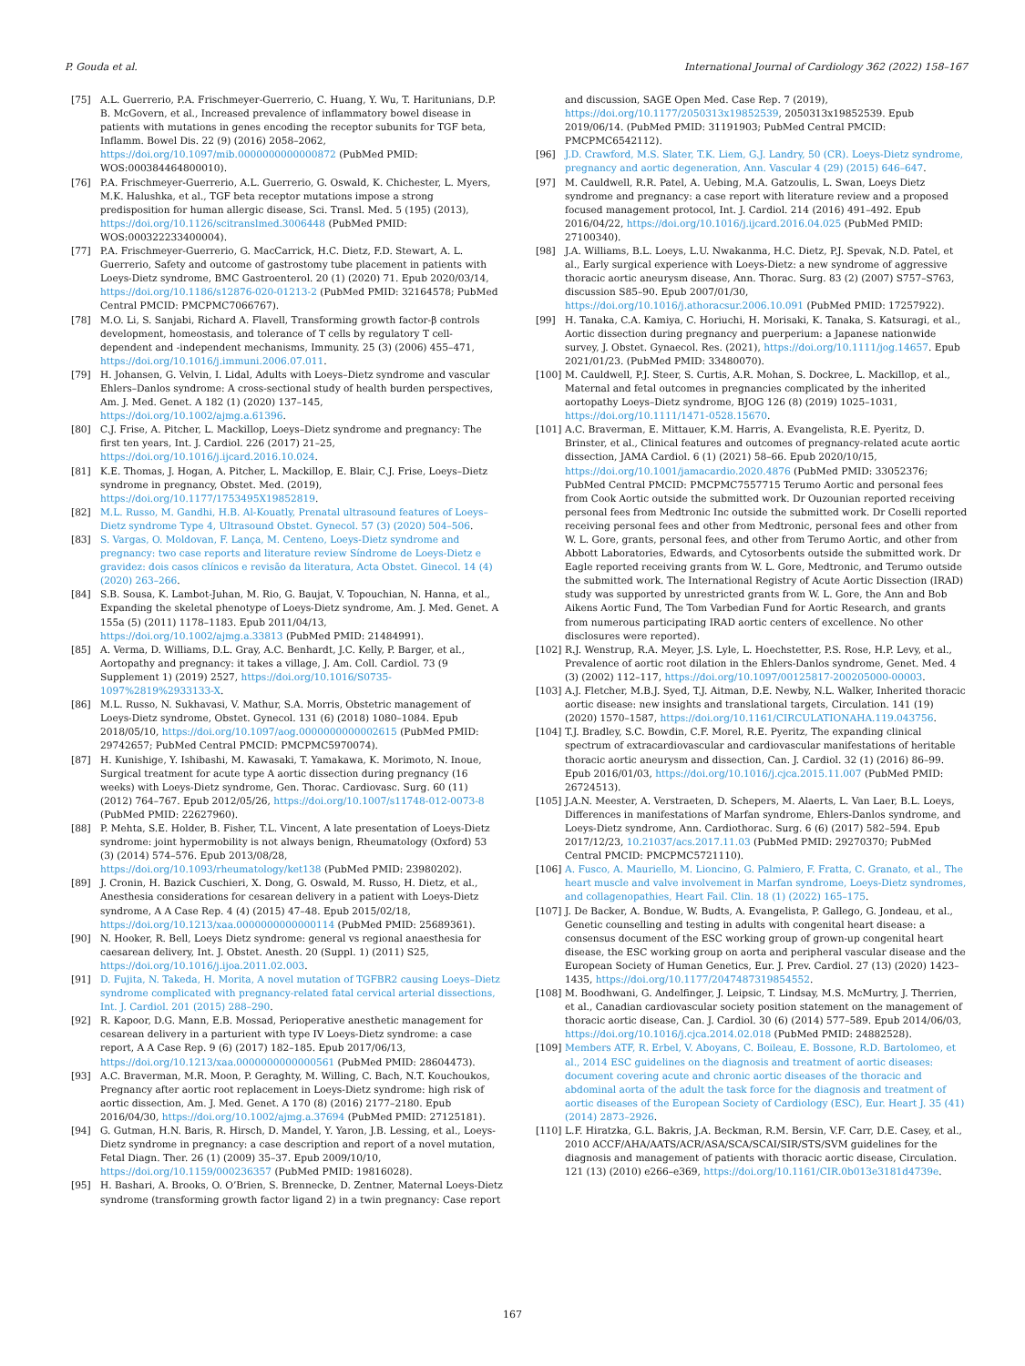P. Gouda et al. International Journal of Cardiology 362 (2022) 158–167
[75] A.L. Guerrerio, P.A. Frischmeyer-Guerrerio, C. Huang, Y. Wu, T. Haritunians, D.P. B. McGovern, et al., Increased prevalence of inflammatory bowel disease in patients with mutations in genes encoding the receptor subunits for TGF beta, Inflamm. Bowel Dis. 22 (9) (2016) 2058–2062, https://doi.org/10.1097/mib.0000000000000872 (PubMed PMID: WOS:000384464800010).
[76] P.A. Frischmeyer-Guerrerio, A.L. Guerrerio, G. Oswald, K. Chichester, L. Myers, M.K. Halushka, et al., TGF beta receptor mutations impose a strong predisposition for human allergic disease, Sci. Transl. Med. 5 (195) (2013), https://doi.org/10.1126/scitranslmed.3006448 (PubMed PMID: WOS:000322233400004).
[77] P.A. Frischmeyer-Guerrerio, G. MacCarrick, H.C. Dietz, F.D. Stewart, A. L. Guerrerio, Safety and outcome of gastrostomy tube placement in patients with Loeys-Dietz syndrome, BMC Gastroenterol. 20 (1) (2020) 71. Epub 2020/03/14, https://doi.org/10.1186/s12876-020-01213-2 (PubMed PMID: 32164578; PubMed Central PMCID: PMCPMC7066767).
[78] M.O. Li, S. Sanjabi, Richard A. Flavell, Transforming growth factor-β controls development, homeostasis, and tolerance of T cells by regulatory T cell-dependent and -independent mechanisms, Immunity. 25 (3) (2006) 455–471, https://doi.org/10.1016/j.immuni.2006.07.011.
[79] H. Johansen, G. Velvin, I. Lidal, Adults with Loeys–Dietz syndrome and vascular Ehlers–Danlos syndrome: A cross-sectional study of health burden perspectives, Am. J. Med. Genet. A 182 (1) (2020) 137–145, https://doi.org/10.1002/ajmg.a.61396.
[80] C.J. Frise, A. Pitcher, L. Mackillop, Loeys–Dietz syndrome and pregnancy: The first ten years, Int. J. Cardiol. 226 (2017) 21–25, https://doi.org/10.1016/j.ijcard.2016.10.024.
[81] K.E. Thomas, J. Hogan, A. Pitcher, L. Mackillop, E. Blair, C.J. Frise, Loeys–Dietz syndrome in pregnancy, Obstet. Med. (2019), https://doi.org/10.1177/1753495X19852819.
[82] M.L. Russo, M. Gandhi, H.B. Al-Kouatly, Prenatal ultrasound features of Loeys–Dietz syndrome Type 4, Ultrasound Obstet. Gynecol. 57 (3) (2020) 504–506.
[83] S. Vargas, O. Moldovan, F. Lança, M. Centeno, Loeys-Dietz syndrome and pregnancy: two case reports and literature review Síndrome de Loeys-Dietz e gravidez: dois casos clínicos e revisão da literatura, Acta Obstet. Ginecol. 14 (4) (2020) 263–266.
[84] S.B. Sousa, K. Lambot-Juhan, M. Rio, G. Baujat, V. Topouchian, N. Hanna, et al., Expanding the skeletal phenotype of Loeys-Dietz syndrome, Am. J. Med. Genet. A 155a (5) (2011) 1178–1183. Epub 2011/04/13, https://doi.org/10.1002/ajmg.a.33813 (PubMed PMID: 21484991).
[85] A. Verma, D. Williams, D.L. Gray, A.C. Benhardt, J.C. Kelly, P. Barger, et al., Aortopathy and pregnancy: it takes a village, J. Am. Coll. Cardiol. 73 (9 Supplement 1) (2019) 2527, https://doi.org/10.1016/S0735-1097%2819%2933133-X.
[86] M.L. Russo, N. Sukhavasi, V. Mathur, S.A. Morris, Obstetric management of Loeys-Dietz syndrome, Obstet. Gynecol. 131 (6) (2018) 1080–1084. Epub 2018/05/10, https://doi.org/10.1097/aog.0000000000002615 (PubMed PMID: 29742657; PubMed Central PMCID: PMCPMC5970074).
[87] H. Kunishige, Y. Ishibashi, M. Kawasaki, T. Yamakawa, K. Morimoto, N. Inoue, Surgical treatment for acute type A aortic dissection during pregnancy (16 weeks) with Loeys-Dietz syndrome, Gen. Thorac. Cardiovasc. Surg. 60 (11) (2012) 764–767. Epub 2012/05/26, https://doi.org/10.1007/s11748-012-0073-8 (PubMed PMID: 22627960).
[88] P. Mehta, S.E. Holder, B. Fisher, T.L. Vincent, A late presentation of Loeys-Dietz syndrome: joint hypermobility is not always benign, Rheumatology (Oxford) 53 (3) (2014) 574–576. Epub 2013/08/28, https://doi.org/10.1093/rheumatology/ket138 (PubMed PMID: 23980202).
[89] J. Cronin, H. Bazick Cuschieri, X. Dong, G. Oswald, M. Russo, H. Dietz, et al., Anesthesia considerations for cesarean delivery in a patient with Loeys-Dietz syndrome, A A Case Rep. 4 (4) (2015) 47–48. Epub 2015/02/18, https://doi.org/10.1213/xaa.0000000000000114 (PubMed PMID: 25689361).
[90] N. Hooker, R. Bell, Loeys Dietz syndrome: general vs regional anaesthesia for caesarean delivery, Int. J. Obstet. Anesth. 20 (Suppl. 1) (2011) S25, https://doi.org/10.1016/j.ijoa.2011.02.003.
[91] D. Fujita, N. Takeda, H. Morita, A novel mutation of TGFBR2 causing Loeys–Dietz syndrome complicated with pregnancy-related fatal cervical arterial dissections, Int. J. Cardiol. 201 (2015) 288–290.
[92] R. Kapoor, D.G. Mann, E.B. Mossad, Perioperative anesthetic management for cesarean delivery in a parturient with type IV Loeys-Dietz syndrome: a case report, A A Case Rep. 9 (6) (2017) 182–185. Epub 2017/06/13, https://doi.org/10.1213/xaa.0000000000000561 (PubMed PMID: 28604473).
[93] A.C. Braverman, M.R. Moon, P. Geraghty, M. Willing, C. Bach, N.T. Kouchoukos, Pregnancy after aortic root replacement in Loeys-Dietz syndrome: high risk of aortic dissection, Am. J. Med. Genet. A 170 (8) (2016) 2177–2180. Epub 2016/04/30, https://doi.org/10.1002/ajmg.a.37694 (PubMed PMID: 27125181).
[94] G. Gutman, H.N. Baris, R. Hirsch, D. Mandel, Y. Yaron, J.B. Lessing, et al., Loeys-Dietz syndrome in pregnancy: a case description and report of a novel mutation, Fetal Diagn. Ther. 26 (1) (2009) 35–37. Epub 2009/10/10, https://doi.org/10.1159/000236357 (PubMed PMID: 19816028).
[95] H. Bashari, A. Brooks, O. O’Brien, S. Brennecke, D. Zentner, Maternal Loeys-Dietz syndrome (transforming growth factor ligand 2) in a twin pregnancy: Case report
and discussion, SAGE Open Med. Case Rep. 7 (2019), https://doi.org/10.1177/2050313x19852539, 2050313x19852539. Epub 2019/06/14. (PubMed PMID: 31191903; PubMed Central PMCID: PMCPMC6542112).
[96] J.D. Crawford, M.S. Slater, T.K. Liem, G.J. Landry, 50 (CR). Loeys-Dietz syndrome, pregnancy and aortic degeneration, Ann. Vascular 4 (29) (2015) 646–647.
[97] M. Cauldwell, R.R. Patel, A. Uebing, M.A. Gatzoulis, L. Swan, Loeys Dietz syndrome and pregnancy: a case report with literature review and a proposed focused management protocol, Int. J. Cardiol. 214 (2016) 491–492. Epub 2016/04/22, https://doi.org/10.1016/j.ijcard.2016.04.025 (PubMed PMID: 27100340).
[98] J.A. Williams, B.L. Loeys, L.U. Nwakanma, H.C. Dietz, P.J. Spevak, N.D. Patel, et al., Early surgical experience with Loeys-Dietz: a new syndrome of aggressive thoracic aortic aneurysm disease, Ann. Thorac. Surg. 83 (2) (2007) S757–S763, discussion S85–90. Epub 2007/01/30, https://doi.org/10.1016/j.athoracsur.2006.10.091 (PubMed PMID: 17257922).
[99] H. Tanaka, C.A. Kamiya, C. Horiuchi, H. Morisaki, K. Tanaka, S. Katsuragi, et al., Aortic dissection during pregnancy and puerperium: a Japanese nationwide survey, J. Obstet. Gynaecol. Res. (2021), https://doi.org/10.1111/jog.14657. Epub 2021/01/23. (PubMed PMID: 33480070).
[100] M. Cauldwell, P.J. Steer, S. Curtis, A.R. Mohan, S. Dockree, L. Mackillop, et al., Maternal and fetal outcomes in pregnancies complicated by the inherited aortopathy Loeys–Dietz syndrome, BJOG 126 (8) (2019) 1025–1031, https://doi.org/10.1111/1471-0528.15670.
[101] A.C. Braverman, E. Mittauer, K.M. Harris, A. Evangelista, R.E. Pyeritz, D. Brinster, et al., Clinical features and outcomes of pregnancy-related acute aortic dissection, JAMA Cardiol. 6 (1) (2021) 58–66. Epub 2020/10/15, https://doi.org/10.1001/jamacardio.2020.4876 (PubMed PMID: 33052376; PubMed Central PMCID: PMCPMC7557715 Terumo Aortic and personal fees from Cook Aortic outside the submitted work. Dr Ouzounian reported receiving personal fees from Medtronic Inc outside the submitted work. Dr Coselli reported receiving personal fees and other from Medtronic, personal fees and other from W. L. Gore, grants, personal fees, and other from Terumo Aortic, and other from Abbott Laboratories, Edwards, and Cytosorbents outside the submitted work. Dr Eagle reported receiving grants from W. L. Gore, Medtronic, and Terumo outside the submitted work. The International Registry of Acute Aortic Dissection (IRAD) study was supported by unrestricted grants from W. L. Gore, the Ann and Bob Aikens Aortic Fund, The Tom Varbedian Fund for Aortic Research, and grants from numerous participating IRAD aortic centers of excellence. No other disclosures were reported).
[102] R.J. Wenstrup, R.A. Meyer, J.S. Lyle, L. Hoechstetter, P.S. Rose, H.P. Levy, et al., Prevalence of aortic root dilation in the Ehlers-Danlos syndrome, Genet. Med. 4 (3) (2002) 112–117, https://doi.org/10.1097/00125817-200205000-00003.
[103] A.J. Fletcher, M.B.J. Syed, T.J. Aitman, D.E. Newby, N.L. Walker, Inherited thoracic aortic disease: new insights and translational targets, Circulation. 141 (19) (2020) 1570–1587, https://doi.org/10.1161/CIRCULATIONAHA.119.043756.
[104] T.J. Bradley, S.C. Bowdin, C.F. Morel, R.E. Pyeritz, The expanding clinical spectrum of extracardiovascular and cardiovascular manifestations of heritable thoracic aortic aneurysm and dissection, Can. J. Cardiol. 32 (1) (2016) 86–99. Epub 2016/01/03, https://doi.org/10.1016/j.cjca.2015.11.007 (PubMed PMID: 26724513).
[105] J.A.N. Meester, A. Verstraeten, D. Schepers, M. Alaerts, L. Van Laer, B.L. Loeys, Differences in manifestations of Marfan syndrome, Ehlers-Danlos syndrome, and Loeys-Dietz syndrome, Ann. Cardiothorac. Surg. 6 (6) (2017) 582–594. Epub 2017/12/23, 10.21037/acs.2017.11.03 (PubMed PMID: 29270370; PubMed Central PMCID: PMCPMC5721110).
[106] A. Fusco, A. Mauriello, M. Lioncino, G. Palmiero, F. Fratta, C. Granato, et al., The heart muscle and valve involvement in Marfan syndrome, Loeys-Dietz syndromes, and collagenopathies, Heart Fail. Clin. 18 (1) (2022) 165–175.
[107] J. De Backer, A. Bondue, W. Budts, A. Evangelista, P. Gallego, G. Jondeau, et al., Genetic counselling and testing in adults with congenital heart disease: a consensus document of the ESC working group of grown-up congenital heart disease, the ESC working group on aorta and peripheral vascular disease and the European Society of Human Genetics, Eur. J. Prev. Cardiol. 27 (13) (2020) 1423–1435, https://doi.org/10.1177/2047487319854552.
[108] M. Boodhwani, G. Andelfinger, J. Leipsic, T. Lindsay, M.S. McMurtry, J. Therrien, et al., Canadian cardiovascular society position statement on the management of thoracic aortic disease, Can. J. Cardiol. 30 (6) (2014) 577–589. Epub 2014/06/03, https://doi.org/10.1016/j.cjca.2014.02.018 (PubMed PMID: 24882528).
[109] Members ATF, R. Erbel, V. Aboyans, C. Boileau, E. Bossone, R.D. Bartolomeo, et al., 2014 ESC guidelines on the diagnosis and treatment of aortic diseases: document covering acute and chronic aortic diseases of the thoracic and abdominal aorta of the adult the task force for the diagnosis and treatment of aortic diseases of the European Society of Cardiology (ESC), Eur. Heart J. 35 (41) (2014) 2873–2926.
[110] L.F. Hiratzka, G.L. Bakris, J.A. Beckman, R.M. Bersin, V.F. Carr, D.E. Casey, et al., 2010 ACCF/AHA/AATS/ACR/ASA/SCA/SCAI/SIR/STS/SVM guidelines for the diagnosis and management of patients with thoracic aortic disease, Circulation. 121 (13) (2010) e266–e369, https://doi.org/10.1161/CIR.0b013e3181d4739e.
167